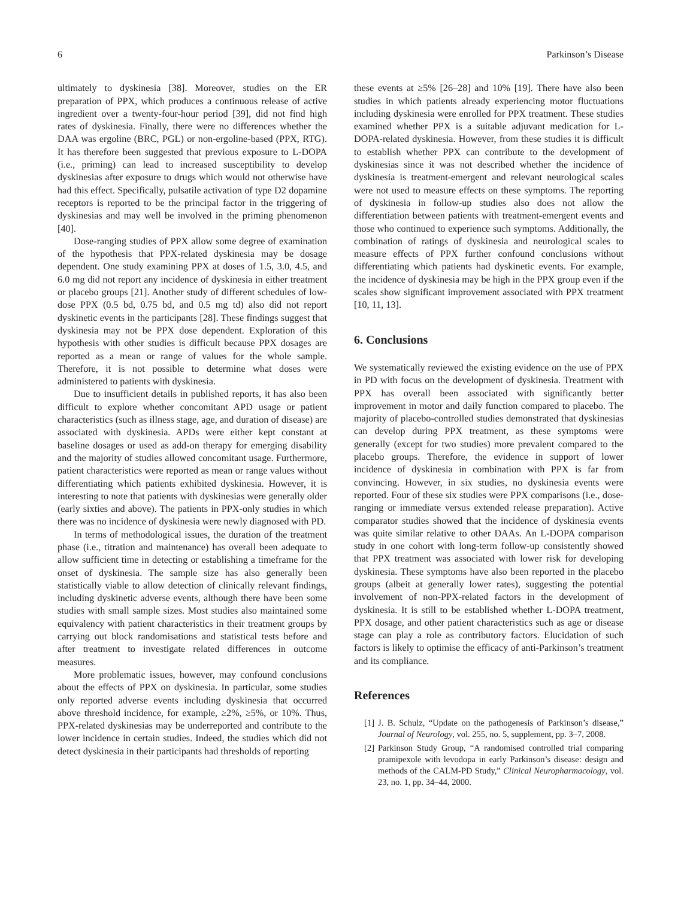6 Parkinson’s Disease
ultimately to dyskinesia [38]. Moreover, studies on the ER preparation of PPX, which produces a continuous release of active ingredient over a twenty-four-hour period [39], did not find high rates of dyskinesia. Finally, there were no differences whether the DAA was ergoline (BRC, PGL) or non-ergoline-based (PPX, RTG). It has therefore been suggested that previous exposure to L-DOPA (i.e., priming) can lead to increased susceptibility to develop dyskinesias after exposure to drugs which would not otherwise have had this effect. Specifically, pulsatile activation of type D2 dopamine receptors is reported to be the principal factor in the triggering of dyskinesias and may well be involved in the priming phenomenon [40].
Dose-ranging studies of PPX allow some degree of examination of the hypothesis that PPX-related dyskinesia may be dosage dependent. One study examining PPX at doses of 1.5, 3.0, 4.5, and 6.0 mg did not report any incidence of dyskinesia in either treatment or placebo groups [21]. Another study of different schedules of low-dose PPX (0.5 bd, 0.75 bd, and 0.5 mg td) also did not report dyskinetic events in the participants [28]. These findings suggest that dyskinesia may not be PPX dose dependent. Exploration of this hypothesis with other studies is difficult because PPX dosages are reported as a mean or range of values for the whole sample. Therefore, it is not possible to determine what doses were administered to patients with dyskinesia.
Due to insufficient details in published reports, it has also been difficult to explore whether concomitant APD usage or patient characteristics (such as illness stage, age, and duration of disease) are associated with dyskinesia. APDs were either kept constant at baseline dosages or used as add-on therapy for emerging disability and the majority of studies allowed concomitant usage. Furthermore, patient characteristics were reported as mean or range values without differentiating which patients exhibited dyskinesia. However, it is interesting to note that patients with dyskinesias were generally older (early sixties and above). The patients in PPX-only studies in which there was no incidence of dyskinesia were newly diagnosed with PD.
In terms of methodological issues, the duration of the treatment phase (i.e., titration and maintenance) has overall been adequate to allow sufficient time in detecting or establishing a timeframe for the onset of dyskinesia. The sample size has also generally been statistically viable to allow detection of clinically relevant findings, including dyskinetic adverse events, although there have been some studies with small sample sizes. Most studies also maintained some equivalency with patient characteristics in their treatment groups by carrying out block randomisations and statistical tests before and after treatment to investigate related differences in outcome measures.
More problematic issues, however, may confound conclusions about the effects of PPX on dyskinesia. In particular, some studies only reported adverse events including dyskinesia that occurred above threshold incidence, for example, ≥2%, ≥5%, or 10%. Thus, PPX-related dyskinesias may be underreported and contribute to the lower incidence in certain studies. Indeed, the studies which did not detect dyskinesia in their participants had thresholds of reporting
these events at ≥5% [26–28] and 10% [19]. There have also been studies in which patients already experiencing motor fluctuations including dyskinesia were enrolled for PPX treatment. These studies examined whether PPX is a suitable adjuvant medication for L-DOPA-related dyskinesia. However, from these studies it is difficult to establish whether PPX can contribute to the development of dyskinesias since it was not described whether the incidence of dyskinesia is treatment-emergent and relevant neurological scales were not used to measure effects on these symptoms. The reporting of dyskinesia in follow-up studies also does not allow the differentiation between patients with treatment-emergent events and those who continued to experience such symptoms. Additionally, the combination of ratings of dyskinesia and neurological scales to measure effects of PPX further confound conclusions without differentiating which patients had dyskinetic events. For example, the incidence of dyskinesia may be high in the PPX group even if the scales show significant improvement associated with PPX treatment [10, 11, 13].
6. Conclusions
We systematically reviewed the existing evidence on the use of PPX in PD with focus on the development of dyskinesia. Treatment with PPX has overall been associated with significantly better improvement in motor and daily function compared to placebo. The majority of placebo-controlled studies demonstrated that dyskinesias can develop during PPX treatment, as these symptoms were generally (except for two studies) more prevalent compared to the placebo groups. Therefore, the evidence in support of lower incidence of dyskinesia in combination with PPX is far from convincing. However, in six studies, no dyskinesia events were reported. Four of these six studies were PPX comparisons (i.e., dose-ranging or immediate versus extended release preparation). Active comparator studies showed that the incidence of dyskinesia events was quite similar relative to other DAAs. An L-DOPA comparison study in one cohort with long-term follow-up consistently showed that PPX treatment was associated with lower risk for developing dyskinesia. These symptoms have also been reported in the placebo groups (albeit at generally lower rates), suggesting the potential involvement of non-PPX-related factors in the development of dyskinesia. It is still to be established whether L-DOPA treatment, PPX dosage, and other patient characteristics such as age or disease stage can play a role as contributory factors. Elucidation of such factors is likely to optimise the efficacy of anti-Parkinson’s treatment and its compliance.
References
[1] J. B. Schulz, “Update on the pathogenesis of Parkinson’s disease,” Journal of Neurology, vol. 255, no. 5, supplement, pp. 3–7, 2008.
[2] Parkinson Study Group, “A randomised controlled trial comparing pramipexole with levodopa in early Parkinson’s disease: design and methods of the CALM-PD Study,” Clinical Neuropharmacology, vol. 23, no. 1, pp. 34–44, 2000.